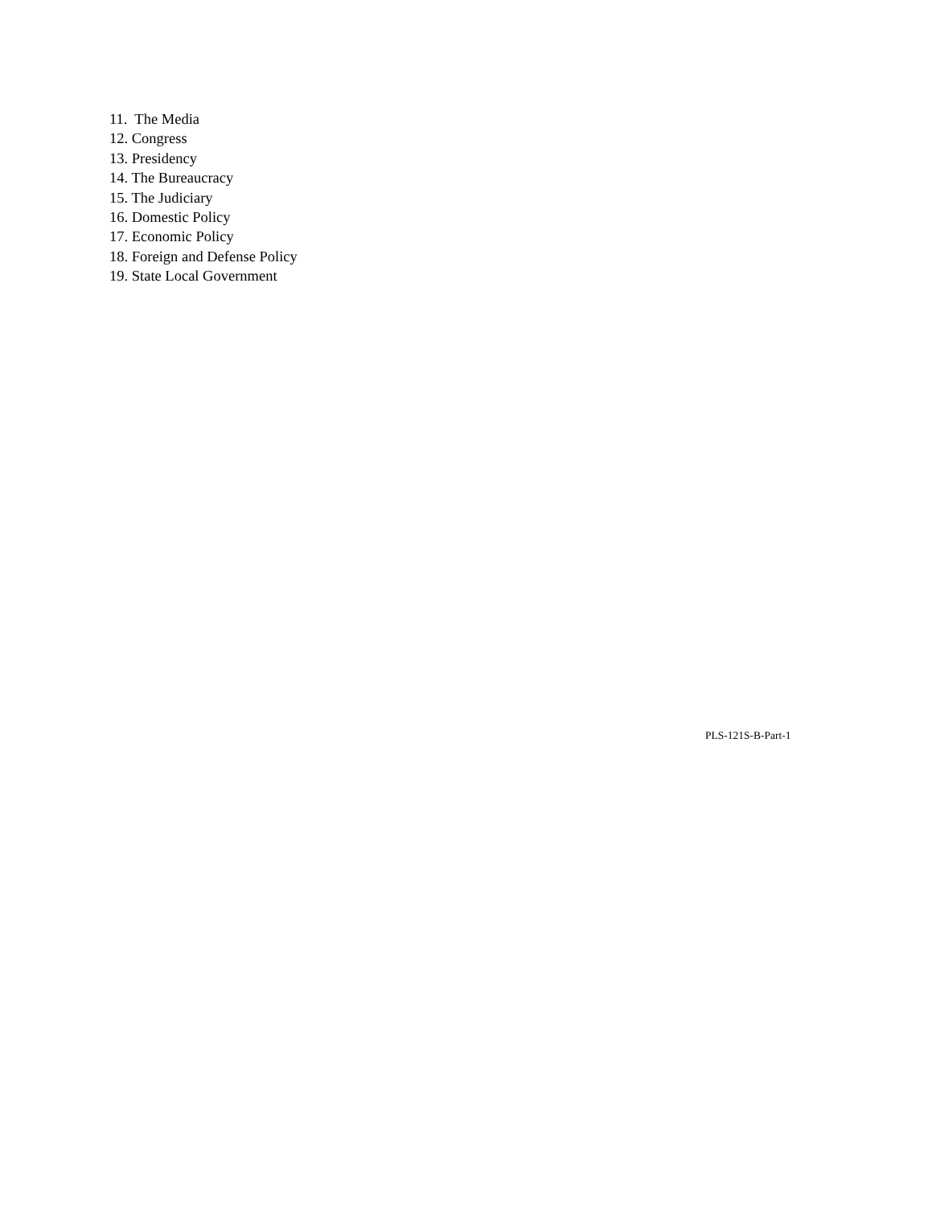11. The Media
12. Congress
13. Presidency
14. The Bureaucracy
15. The Judiciary
16. Domestic Policy
17. Economic Policy
18. Foreign and Defense Policy
19. State Local Government
PLS-121S-B-Part-1